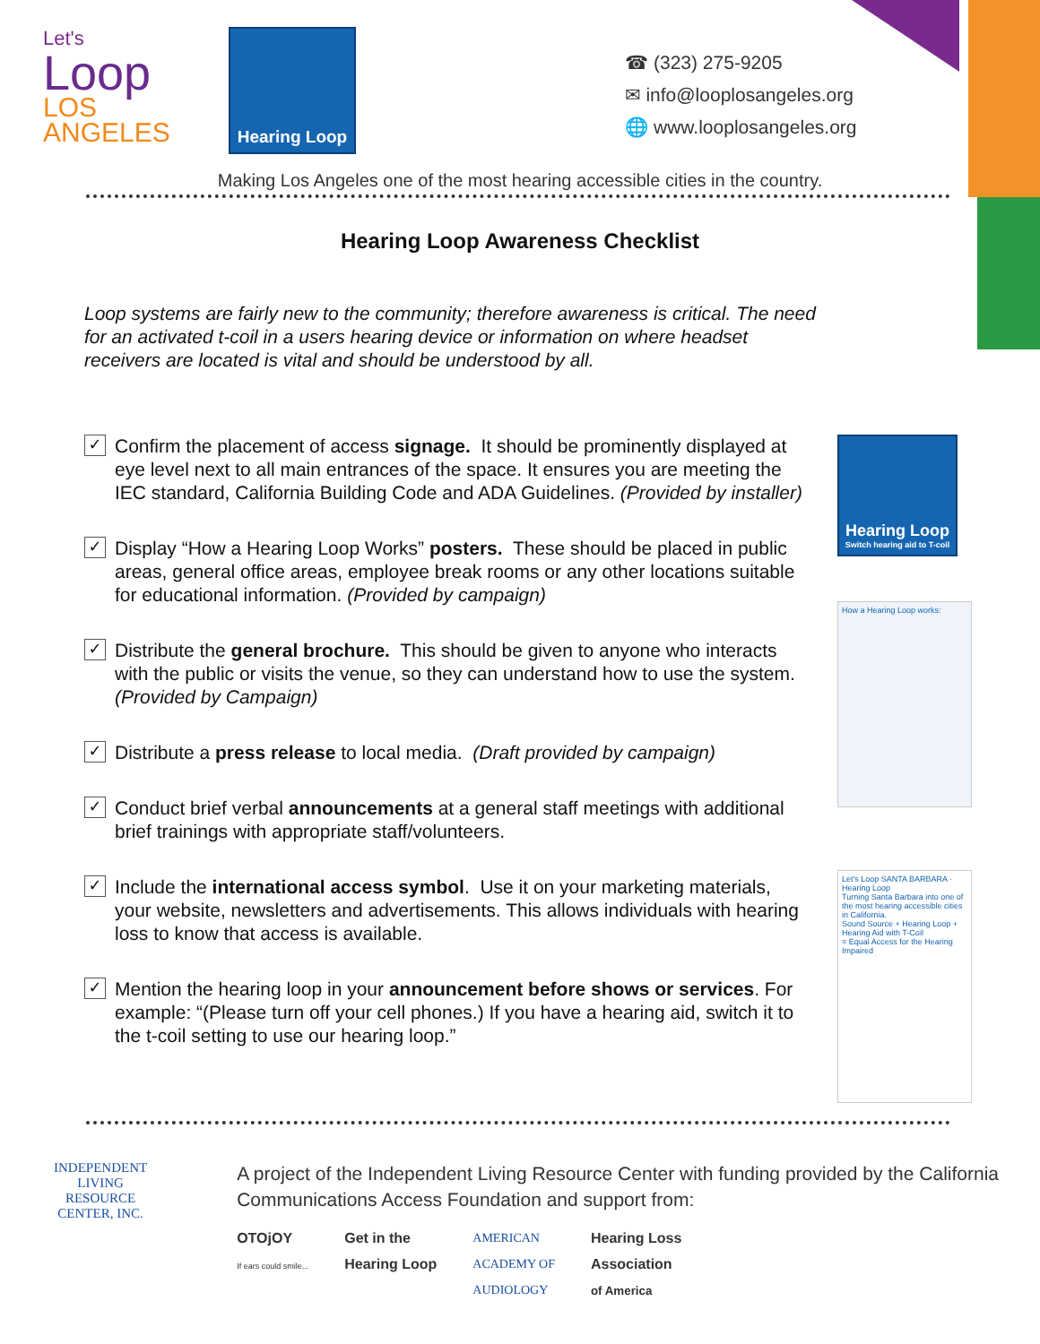Let's
Loop
LOS
ANGELES
Hearing Loop
☎ (323) 275-9205
✉ info@looplosangeles.org
🌐 www.looplosangeles.org
Making Los Angeles one of the most hearing accessible cities in the country.
Hearing Loop Awareness Checklist
Loop systems are fairly new to the community; therefore awareness is critical. The need for an activated t-coil in a users hearing device or information on where headset receivers are located is vital and should be understood by all.
✓
Confirm the placement of access signage. It should be prominently displayed at eye level next to all main entrances of the space. It ensures you are meeting the IEC standard, California Building Code and ADA Guidelines. (Provided by installer)
✓
Display “How a Hearing Loop Works” posters. These should be placed in public areas, general office areas, employee break rooms or any other locations suitable for educational information. (Provided by campaign)
✓
Distribute the general brochure. This should be given to anyone who interacts with the public or visits the venue, so they can understand how to use the system. (Provided by Campaign)
✓
Distribute a press release to local media. (Draft provided by campaign)
✓
Conduct brief verbal announcements at a general staff meetings with additional brief trainings with appropriate staff/volunteers.
✓
Include the international access symbol. Use it on your marketing materials, your website, newsletters and advertisements. This allows individuals with hearing loss to know that access is available.
✓
Mention the hearing loop in your announcement before shows or services. For example: “(Please turn off your cell phones.) If you have a hearing aid, switch it to the t-coil setting to use our hearing loop.”
Hearing Loop
Switch hearing aid to T-coil
How a Hearing Loop works:
Let's Loop SANTA BARBARA · Hearing Loop
Turning Santa Barbara into one of the most hearing accessible cities in California.
Sound Source + Hearing Loop + Hearing Aid with T-Coil
= Equal Access for the Hearing Impaired
INDEPENDENT
LIVING RESOURCE
CENTER, INC.
A project of the Independent Living Resource Center with funding provided by the California Communications Access Foundation and support from:
OTOjOY
If ears could smile... Get in the
Hearing Loop AMERICAN
ACADEMY OF
AUDIOLOGY Hearing Loss
Association
of America